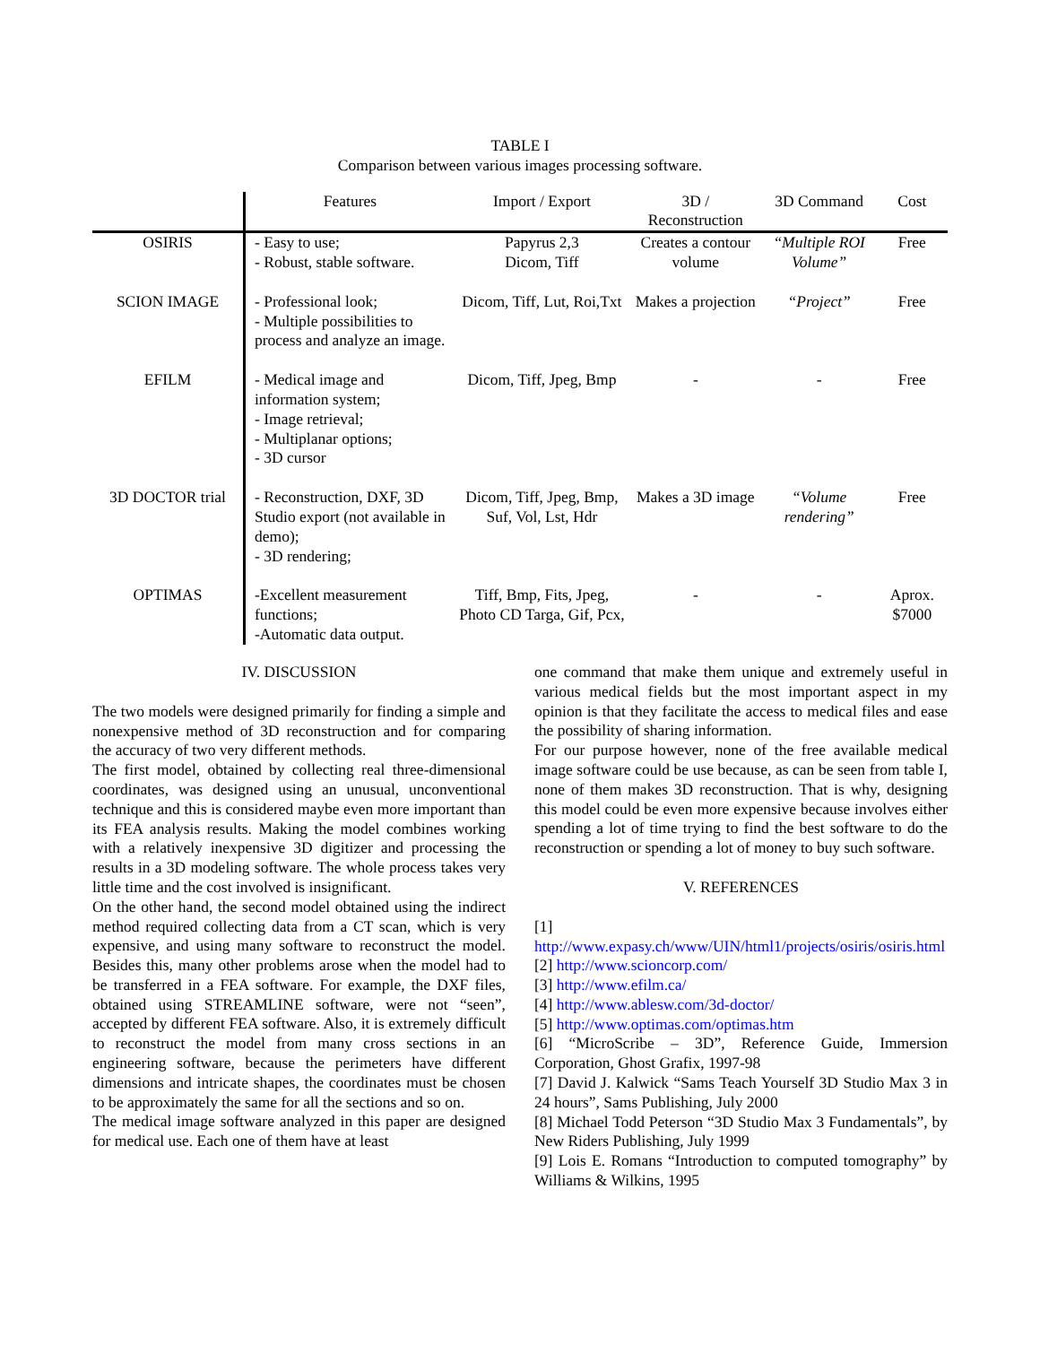TABLE I
Comparison between various images processing software.
| | Features | Import / Export | 3D / Reconstruction | 3D Command | Cost |
| --- | --- | --- | --- | --- | --- |
| OSIRIS | - Easy to use; - Robust, stable software. | Papyrus 2,3 Dicom, Tiff | Creates a contour volume | “Multiple ROI Volume” | Free |
| SCION IMAGE | - Professional look; - Multiple possibilities to process and analyze an image. | Dicom, Tiff, Lut, Roi,Txt | Makes a projection | “Project” | Free |
| EFILM | - Medical image and information system; - Image retrieval; - Multiplanar options; - 3D cursor | Dicom, Tiff, Jpeg, Bmp | - | - | Free |
| 3D DOCTOR trial | - Reconstruction, DXF, 3D Studio export (not available in demo); - 3D rendering; | Dicom, Tiff, Jpeg, Bmp, Suf, Vol, Lst, Hdr | Makes a 3D image | “Volume rendering” | Free |
| OPTIMAS | -Excellent measurement functions; -Automatic data output. | Tiff, Bmp, Fits, Jpeg, Photo CD Targa, Gif, Pcx, | - | - | Aprox. $7000 |
IV. DISCUSSION
The two models were designed primarily for finding a simple and nonexpensive method of 3D reconstruction and for comparing the accuracy of two very different methods.
The first model, obtained by collecting real three-dimensional coordinates, was designed using an unusual, unconventional technique and this is considered maybe even more important than its FEA analysis results. Making the model combines working with a relatively inexpensive 3D digitizer and processing the results in a 3D modeling software. The whole process takes very little time and the cost involved is insignificant.
On the other hand, the second model obtained using the indirect method required collecting data from a CT scan, which is very expensive, and using many software to reconstruct the model. Besides this, many other problems arose when the model had to be transferred in a FEA software. For example, the DXF files, obtained using STREAMLINE software, were not “seen”, accepted by different FEA software. Also, it is extremely difficult to reconstruct the model from many cross sections in an engineering software, because the perimeters have different dimensions and intricate shapes, the coordinates must be chosen to be approximately the same for all the sections and so on.
The medical image software analyzed in this paper are designed for medical use. Each one of them have at least
one command that make them unique and extremely useful in various medical fields but the most important aspect in my opinion is that they facilitate the access to medical files and ease the possibility of sharing information.
For our purpose however, none of the free available medical image software could be use because, as can be seen from table I, none of them makes 3D reconstruction. That is why, designing this model could be even more expensive because involves either spending a lot of time trying to find the best software to do the reconstruction or spending a lot of money to buy such software.
V. REFERENCES
[1] http://www.expasy.ch/www/UIN/html1/projects/osiris/osiris.html
[2] http://www.scioncorp.com/
[3] http://www.efilm.ca/
[4] http://www.ablesw.com/3d-doctor/
[5] http://www.optimas.com/optimas.htm
[6] “MicroScribe – 3D”, Reference Guide, Immersion Corporation, Ghost Grafix, 1997-98
[7] David J. Kalwick “Sams Teach Yourself 3D Studio Max 3 in 24 hours”, Sams Publishing, July 2000
[8] Michael Todd Peterson “3D Studio Max 3 Fundamentals”, by New Riders Publishing, July 1999
[9] Lois E. Romans “Introduction to computed tomography” by Williams & Wilkins, 1995